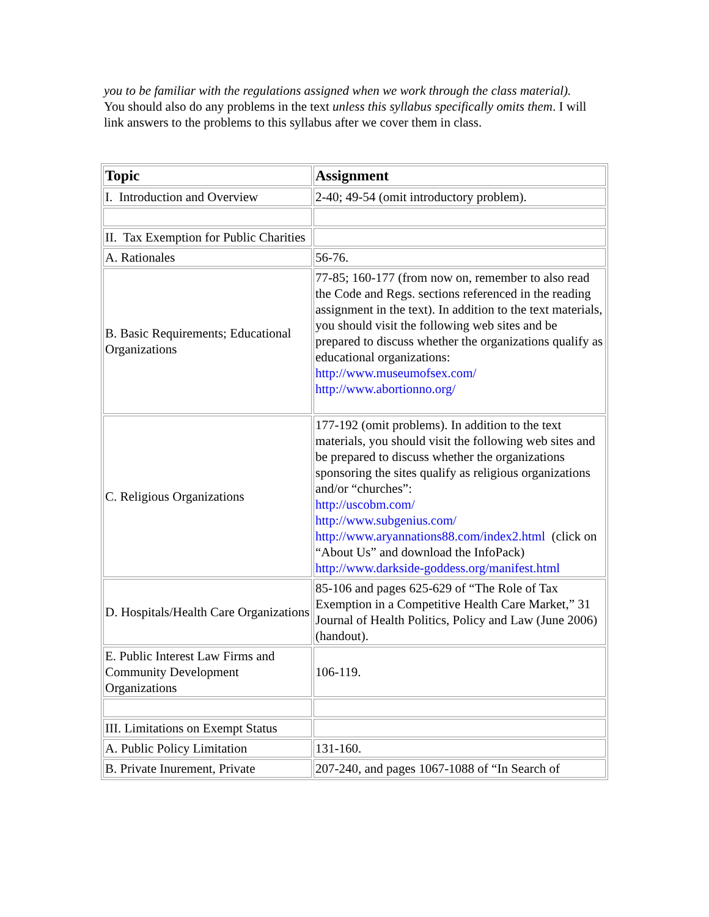you to be familiar with the regulations assigned when we work through the class material). You should also do any problems in the text unless this syllabus specifically omits them. I will link answers to the problems to this syllabus after we cover them in class.
| Topic | Assignment |
| --- | --- |
| I. Introduction and Overview | 2-40; 49-54 (omit introductory problem). |
| II. Tax Exemption for Public Charities | |
| A. Rationales | 56-76. |
| B. Basic Requirements; Educational Organizations | 77-85; 160-177 (from now on, remember to also read the Code and Regs. sections referenced in the reading assignment in the text). In addition to the text materials, you should visit the following web sites and be prepared to discuss whether the organizations qualify as educational organizations: http://www.museumofsex.com/ http://www.abortionno.org/ |
| C. Religious Organizations | 177-192 (omit problems). In addition to the text materials, you should visit the following web sites and be prepared to discuss whether the organizations sponsoring the sites qualify as religious organizations and/or “churches”: http://uscobm.com/ http://www.subgenius.com/ http://www.aryannations88.com/index2.html (click on “About Us” and download the InfoPack) http://www.darkside-goddess.org/manifest.html |
| D. Hospitals/Health Care Organizations | 85-106 and pages 625-629 of “The Role of Tax Exemption in a Competitive Health Care Market,” 31 Journal of Health Politics, Policy and Law (June 2006) (handout). |
| E. Public Interest Law Firms and Community Development Organizations | 106-119. |
| III. Limitations on Exempt Status | |
| A. Public Policy Limitation | 131-160. |
| B. Private Inurement, Private | 207-240, and pages 1067-1088 of “In Search of |